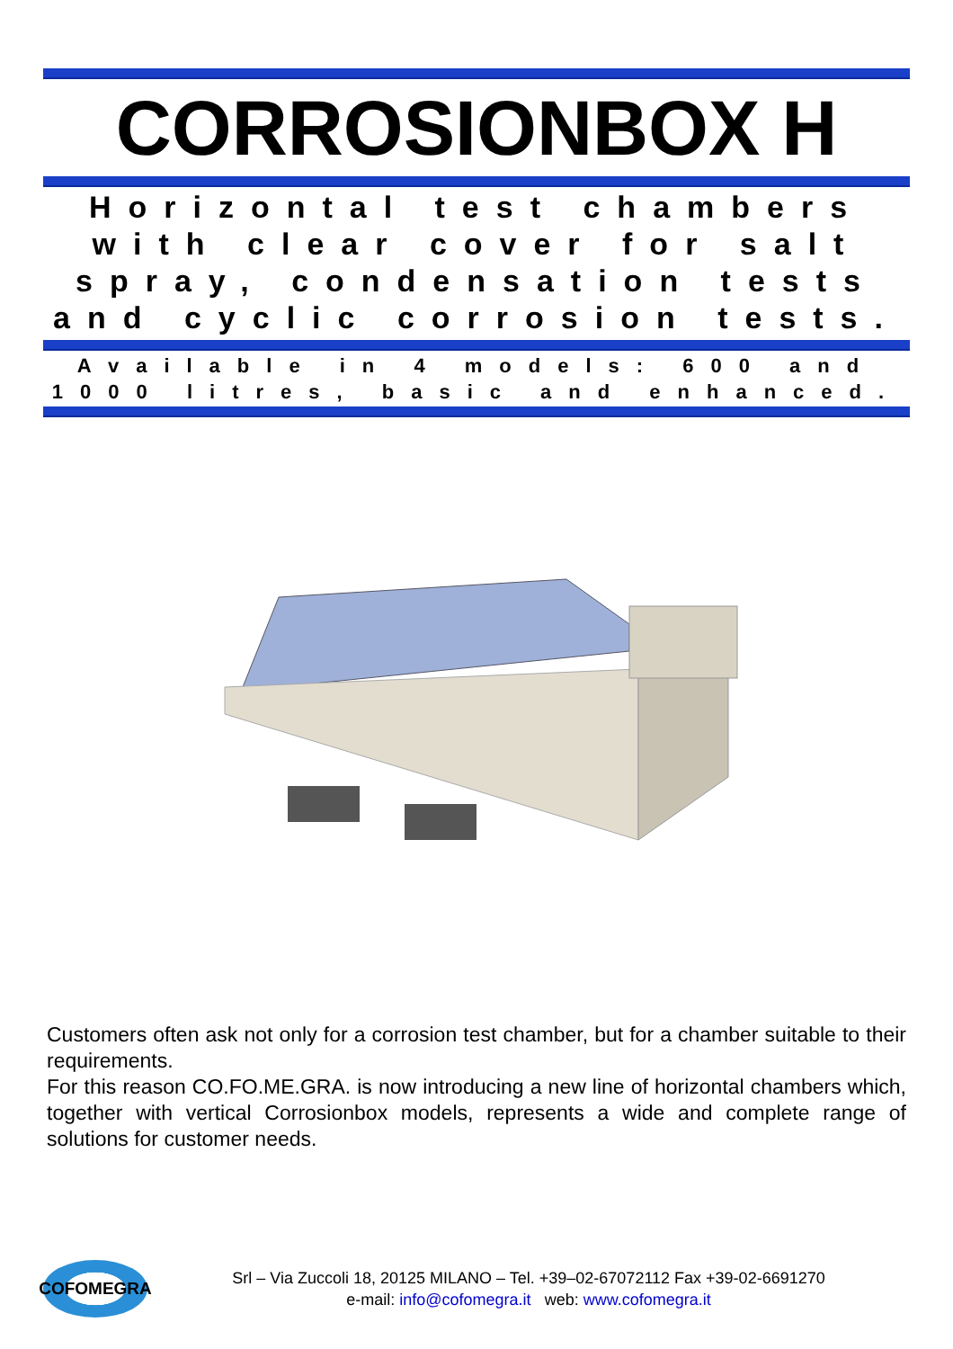CORROSIONBOX H
Horizontal test chambers with clear cover for salt spray, condensation tests and cyclic corrosion tests.
Available in 4 models: 600 and 1000 litres, basic and enhanced.
Customers often ask not only for a corrosion test chamber, but for a chamber suitable to their requirements.
For this reason CO.FO.ME.GRA. is now introducing a new line of horizontal chambers which, together with vertical Corrosionbox models, represents a wide and complete range of solutions for customer needs.
COFOMEGRA
Srl – Via Zuccoli 18, 20125 MILANO – Tel. +39–02-67072112 Fax +39-02-6691270
e-mail: info@cofomegra.it web: www.cofomegra.it